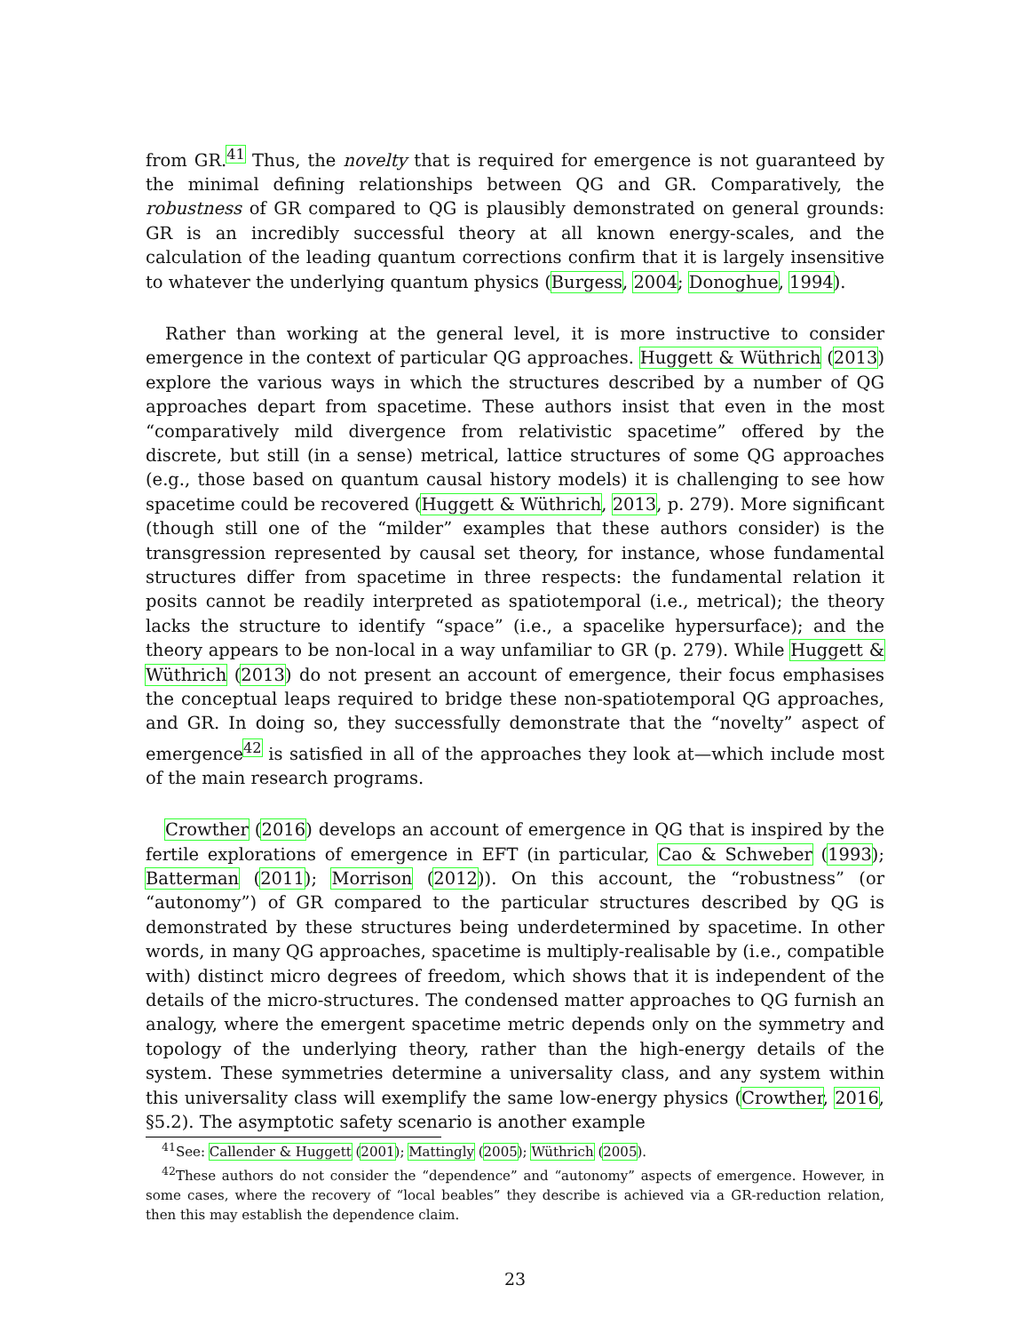from GR.<sup>41</sup> Thus, the novelty that is required for emergence is not guaranteed by the minimal defining relationships between QG and GR. Comparatively, the robustness of GR compared to QG is plausibly demonstrated on general grounds: GR is an incredibly successful theory at all known energy-scales, and the calculation of the leading quantum corrections confirm that it is largely insensitive to whatever the underlying quantum physics (Burgess, 2004; Donoghue, 1994).
Rather than working at the general level, it is more instructive to consider emergence in the context of particular QG approaches. Huggett & Wüthrich (2013) explore the various ways in which the structures described by a number of QG approaches depart from spacetime. These authors insist that even in the most “comparatively mild divergence from relativistic spacetime” offered by the discrete, but still (in a sense) metrical, lattice structures of some QG approaches (e.g., those based on quantum causal history models) it is challenging to see how spacetime could be recovered (Huggett & Wüthrich, 2013, p. 279). More significant (though still one of the “milder” examples that these authors consider) is the transgression represented by causal set theory, for instance, whose fundamental structures differ from spacetime in three respects: the fundamental relation it posits cannot be readily interpreted as spatiotemporal (i.e., metrical); the theory lacks the structure to identify “space” (i.e., a spacelike hypersurface); and the theory appears to be non-local in a way unfamiliar to GR (p. 279). While Huggett & Wüthrich (2013) do not present an account of emergence, their focus emphasises the conceptual leaps required to bridge these non-spatiotemporal QG approaches, and GR. In doing so, they successfully demonstrate that the “novelty” aspect of emergence<sup>42</sup> is satisfied in all of the approaches they look at—which include most of the main research programs.
Crowther (2016) develops an account of emergence in QG that is inspired by the fertile explorations of emergence in EFT (in particular, Cao & Schweber (1993); Batterman (2011); Morrison (2012)). On this account, the “robustness” (or “autonomy”) of GR compared to the particular structures described by QG is demonstrated by these structures being underdetermined by spacetime. In other words, in many QG approaches, spacetime is multiply-realisable by (i.e., compatible with) distinct micro degrees of freedom, which shows that it is independent of the details of the micro-structures. The condensed matter approaches to QG furnish an analogy, where the emergent spacetime metric depends only on the symmetry and topology of the underlying theory, rather than the high-energy details of the system. These symmetries determine a universality class, and any system within this universality class will exemplify the same low-energy physics (Crowther, 2016, §5.2). The asymptotic safety scenario is another example
<sup>41</sup> See: Callender & Huggett (2001); Mattingly (2005); Wüthrich (2005).
<sup>42</sup> These authors do not consider the “dependence” and “autonomy” aspects of emergence. However, in some cases, where the recovery of “local beables” they describe is achieved via a GR-reduction relation, then this may establish the dependence claim.
23